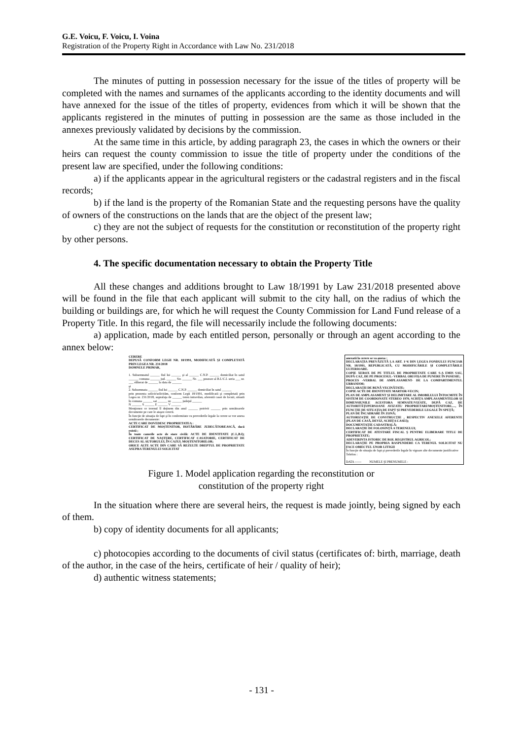G.E. Voicu, F. Voicu, I. Voina
Registration of the Property Right in Accordance with Law No. 231/2018
The minutes of putting in possession necessary for the issue of the titles of property will be completed with the names and surnames of the applicants according to the identity documents and will have annexed for the issue of the titles of property, evidences from which it will be shown that the applicants registered in the minutes of putting in possession are the same as those included in the annexes previously validated by decisions by the commission.
At the same time in this article, by adding paragraph 23, the cases in which the owners or their heirs can request the county commission to issue the title of property under the conditions of the present law are specified, under the following conditions:
a) if the applicants appear in the agricultural registers or the cadastral registers and in the fiscal records;
b) if the land is the property of the Romanian State and the requesting persons have the quality of owners of the constructions on the lands that are the object of the present law;
c) they are not the subject of requests for the constitution or reconstitution of the property right by other persons.
4. The specific documentation necessary to obtain the Property Title
All these changes and additions brought to Law 18/1991 by Law 231/2018 presented above will be found in the file that each applicant will submit to the city hall, on the radius of which the building or buildings are, for which he will request the County Commission for Land Fund release of a Property Title. In this regard, the file will necessarily include the following documents:
a) application, made by each entitled person, personally or through an agent according to the annex below:
CERERE
DEPUSĂ CONFORM LEGII NR. 18/1991, MODIFICATĂ ŞI COMPLETATĂ PRIN LEGEA NR. 231/2018
DOMNULE PRIMAR,
1. Subsemnatul ______ fiul lui ______ şi al ______ C.N.P. ______ domiciliat în satul ______ comuna ______ jud. ______ Str. ______ Nr. ___ posesor al B.I./C.I. seria ___ nr. ___ eliberat de ______ la data de ______
şi
2. Subsemnata ______ fiul lui ______ C.N.P. ______ domiciliat în satul ______
prin prezenta solicit/solicităm, conform Legii 18/1991, modificată şi completată prin Legea nr. 231/2018, suprafaţa de ______ teren intravilan, aferentă casei de locuit, situată în comuna ______ sat ______ nr. ______ judeţul ______
N ______ S ______ E ______ V ______
Menţionez ce terenul îl deţinem din anul ______ potrivit ______ prin următoarele documente pe care le ataşez cererii.
În funcţie de situaţia de fapt şi în conformitate cu prevederile legale la cerere se vor anexa următoarele documente:
ACTE CARE DOVEDESC PROPRIETATEA :
CERTIFICAT DE MOŞTENITOR, HOTĂRÂRE JUDECĂTOREASCĂ, dacă există ;
În toate cazurile acte de stare civilă: ACTE DE IDENTITATE (C.I.,B.I); CERTIFICAT DE NAŞTERE, CERTIFICAT CASATORIE, CERTIFICAT DE DECES AL AUTORULUI, ÎN CAZUL MOŞTENITORILOR;
ORICE ALTE ACTE DIN CARE SĂ REZULTE DREPTUL DE PROPRIETATE ASUPRA TERENULUI SOLICITAT
anexată la cerere se va anexa :
DECLARAŢIA PREVĂZUTĂ LA ART. 1^6 DIN LEGEA FONDULUI FUNCIAR NR. 18/1991, REPUBLICATĂ, CU MODIFICĂRILE ŞI COMPLETĂRILE ULTERIOARE.
COPIE XEROX DE PE TITLUL DE PROPRIETATE CARE S-A EMIS SAU, DUPĂ CAZ, DE PE PROCESUL- VERBAL ORI FIŞA DE PUNERE ÎN POSESIE;
PROCES -VERBAL DE AMPLASAMENT- DE LA COMPARTIMENTUL URBANISM;
DECLARAŢII DE BUNĂ VECINĂTATE;
COPIE ACTE DE IDENTITATE MARTOR-VECIN;
PLAN DE AMPLASAMENT ŞI DELIMITARE AL IMOBILULUI ÎNTOCMITE ÎN SISTEM DE COORDONATE STEREO 1970, SCHIŢA AMPLASAMENTELOR ŞI DIMENSIUNILE ACESTORA SEMNATE/VIZATE, DUPĂ CAZ, DE AUTORITĂŢI/PERSOANE AVIZATE/ PROPRIETARI/MOŞTENITORI....., ÎN FUNCŢIE DE SITUAŢIA DE FAPT ŞI PREVEDERILE LEGALE ÎN SPEŢĂ;
PLAN DE ÎNCADRARE ÎN ZONĂ;
AUTORIZAŢIE DE CONSTRUCŢIE , RESPECTIV ANEXELE AFERENTE (PLAN DE CASĂ, DEVIZ, SCHIŢA CASEI);
DOCUMENTAŢIE CADASTRALĂ;
DECLARAŢIE DE FOLOSINŢĂ A TERENULUI;
CERTIFICAT DE ATESTARE FISCAL Ş PENTRU ELIBERARE TITLU DE PROPRIETATE;
ADEVERINTA ISTORIC DE ROL REGISTRUL AGRICOL;
DECLARAŢIE PE PROPRIA RASPUNDERE CA TERENUL SOLICITAT NU FACE OBIECTUL UNOR LITIGII
În funcţie de situaţia de fapt şi prevederile legale în vigoare alte documente justificative
Telefon :
DATA ------ NUMELE ŞI PRENUMELE :
Figure 1. Model application regarding the reconstitution or
constitution of the property right
In the situation where there are several heirs, the request is made jointly, being signed by each of them.
b) copy of identity documents for all applicants;
c) photocopies according to the documents of civil status (certificates of: birth, marriage, death of the author, in the case of the heirs, certificate of heir / quality of heir);
d) authentic witness statements;
- 131 -